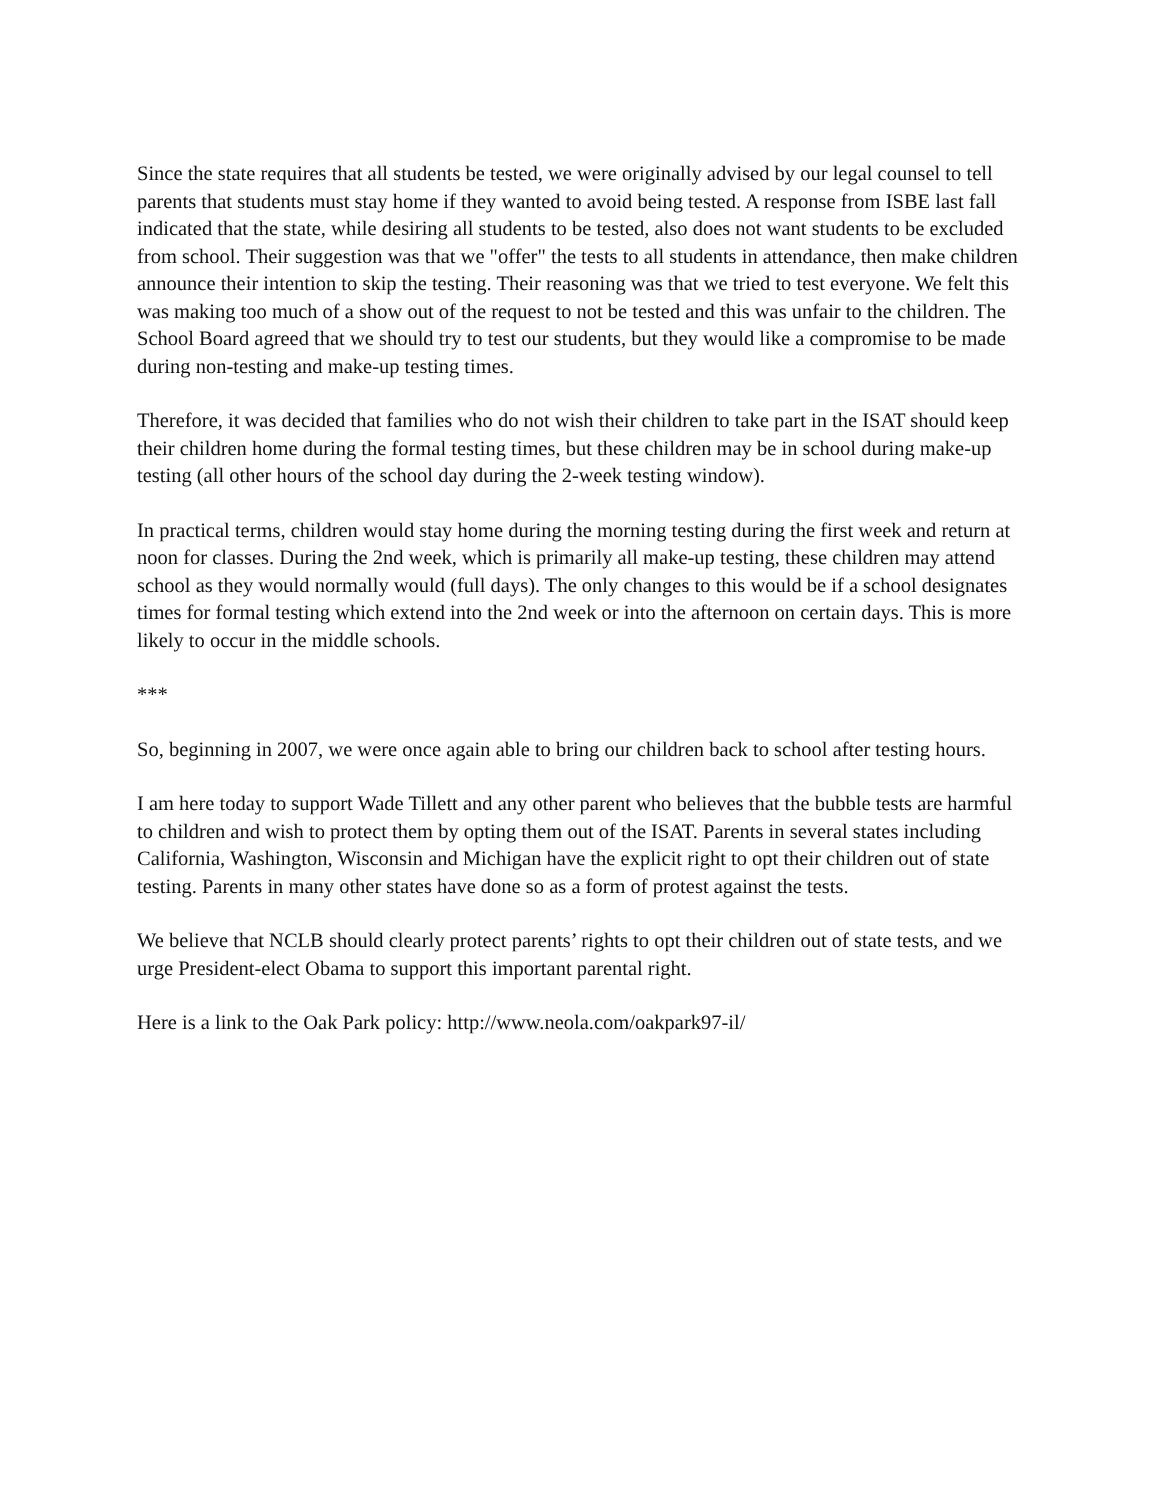Since the state requires that all students be tested, we were originally advised by our legal counsel to tell parents that students must stay home if they wanted to avoid being tested. A response from ISBE last fall indicated that the state, while desiring all students to be tested, also does not want students to be excluded from school. Their suggestion was that we "offer" the tests to all students in attendance, then make children announce their intention to skip the testing. Their reasoning was that we tried to test everyone. We felt this was making too much of a show out of the request to not be tested and this was unfair to the children. The School Board agreed that we should try to test our students, but they would like a compromise to be made during non-testing and make-up testing times.
Therefore, it was decided that families who do not wish their children to take part in the ISAT should keep their children home during the formal testing times, but these children may be in school during make-up testing (all other hours of the school day during the 2-week testing window).
In practical terms, children would stay home during the morning testing during the first week and return at noon for classes. During the 2nd week, which is primarily all make-up testing, these children may attend school as they would normally would (full days). The only changes to this would be if a school designates times for formal testing which extend into the 2nd week or into the afternoon on certain days. This is more likely to occur in the middle schools.
***
So, beginning in 2007, we were once again able to bring our children back to school after testing hours.
I am here today to support Wade Tillett and any other parent who believes that the bubble tests are harmful to children and wish to protect them by opting them out of the ISAT. Parents in several states including California, Washington, Wisconsin and Michigan have the explicit right to opt their children out of state testing. Parents in many other states have done so as a form of protest against the tests.
We believe that NCLB should clearly protect parents’ rights to opt their children out of state tests, and we urge President-elect Obama to support this important parental right.
Here is a link to the Oak Park policy: http://www.neola.com/oakpark97-il/